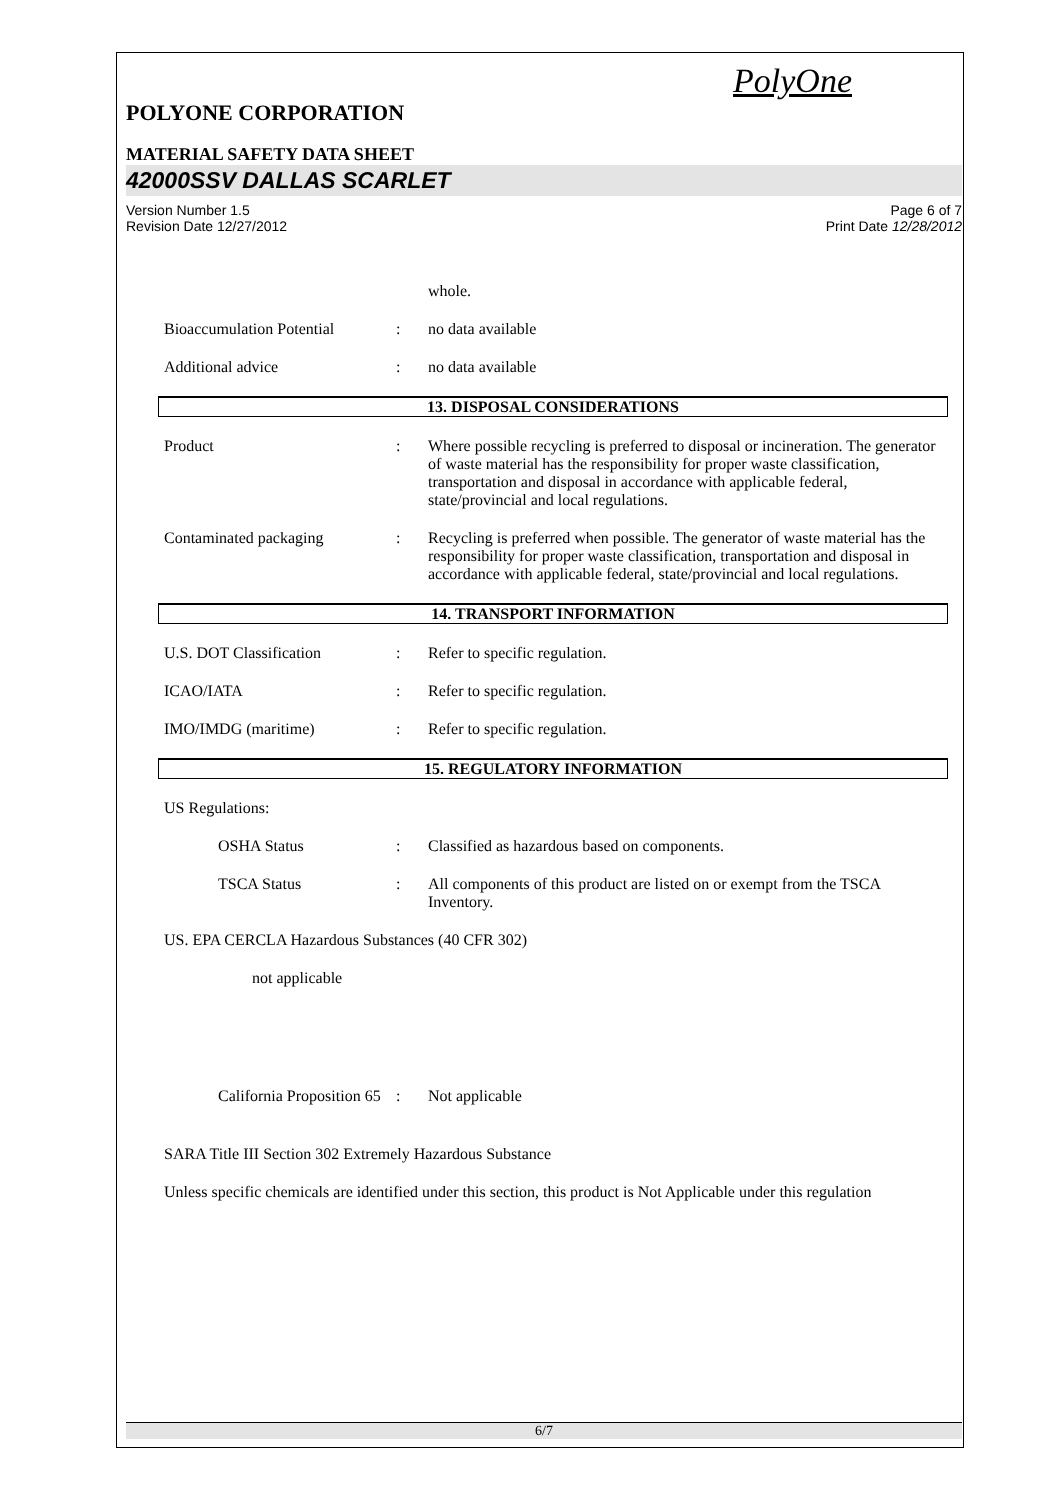PolyOne
POLYONE CORPORATION
MATERIAL SAFETY DATA SHEET
42000SSV DALLAS SCARLET
Version Number 1.5
Revision Date 12/27/2012
Page 6 of 7
Print Date 12/28/2012
whole.
Bioaccumulation Potential
: no data available
Additional advice : no data available
13. DISPOSAL CONSIDERATIONS
Product : Where possible recycling is preferred to disposal or incineration. The generator of waste material has the responsibility for proper waste classification, transportation and disposal in accordance with applicable federal, state/provincial and local regulations.
Contaminated packaging : Recycling is preferred when possible. The generator of waste material has the responsibility for proper waste classification, transportation and disposal in accordance with applicable federal, state/provincial and local regulations.
14. TRANSPORT INFORMATION
U.S. DOT Classification : Refer to specific regulation.
ICAO/IATA : Refer to specific regulation.
IMO/IMDG (maritime) : Refer to specific regulation.
15. REGULATORY INFORMATION
US Regulations:
OSHA Status : Classified as hazardous based on components.
TSCA Status : All components of this product are listed on or exempt from the TSCA Inventory.
US. EPA CERCLA Hazardous Substances (40 CFR 302)
not applicable
California Proposition 65
: Not applicable
SARA Title III Section 302 Extremely Hazardous Substance
Unless specific chemicals are identified under this section, this product is Not Applicable under this regulation
6/7